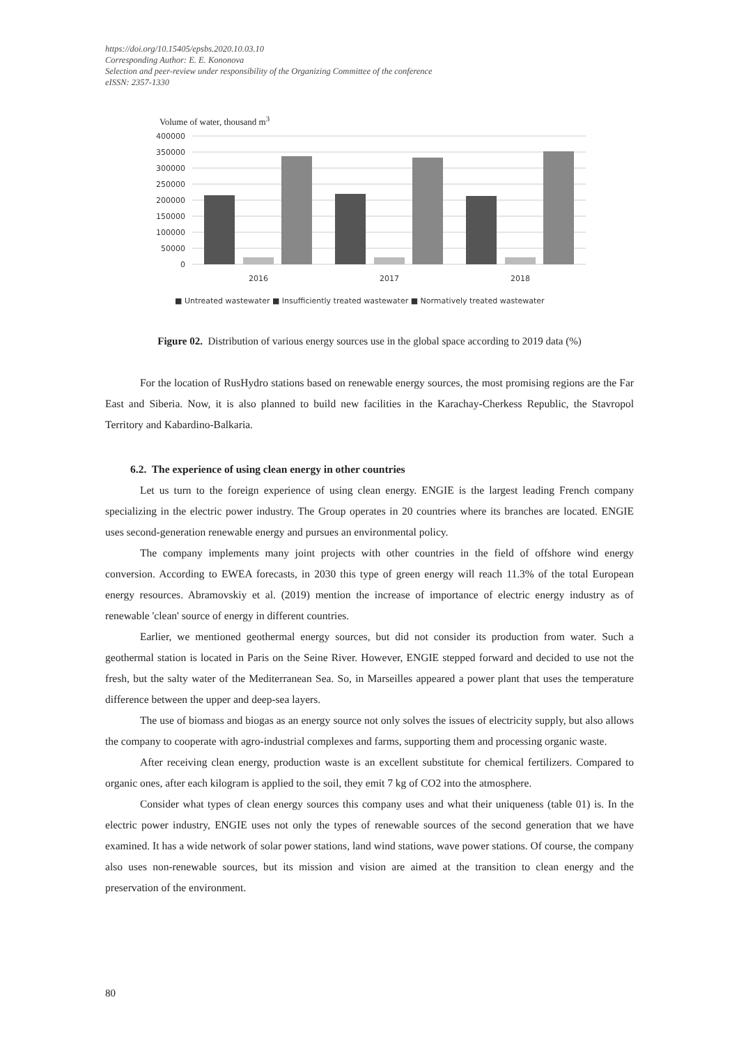https://doi.org/10.15405/epsbs.2020.10.03.10
Corresponding Author: E. E. Kononova
Selection and peer-review under responsibility of the Organizing Committee of the conference
eISSN: 2357-1330
Volume of water, thousand m<sup>3</sup>
400000
350000
300000
250000
200000
150000
100000
50000
0
2016
2017
2018
■ Untreated wastewater ■ Insufficiently treated wastewater ■ Normatively treated wastewater
Figure 02. Distribution of various energy sources use in the global space according to 2019 data (%)
For the location of RusHydro stations based on renewable energy sources, the most promising regions are the Far East and Siberia. Now, it is also planned to build new facilities in the Karachay-Cherkess Republic, the Stavropol Territory and Kabardino-Balkaria.
6.2. The experience of using clean energy in other countries
Let us turn to the foreign experience of using clean energy. ENGIE is the largest leading French company specializing in the electric power industry. The Group operates in 20 countries where its branches are located. ENGIE uses second-generation renewable energy and pursues an environmental policy.
The company implements many joint projects with other countries in the field of offshore wind energy conversion. According to EWEA forecasts, in 2030 this type of green energy will reach 11.3% of the total European energy resources. Abramovskiy et al. (2019) mention the increase of importance of electric energy industry as of renewable 'clean' source of energy in different countries.
Earlier, we mentioned geothermal energy sources, but did not consider its production from water. Such a geothermal station is located in Paris on the Seine River. However, ENGIE stepped forward and decided to use not the fresh, but the salty water of the Mediterranean Sea. So, in Marseilles appeared a power plant that uses the temperature difference between the upper and deep-sea layers.
The use of biomass and biogas as an energy source not only solves the issues of electricity supply, but also allows the company to cooperate with agro-industrial complexes and farms, supporting them and processing organic waste.
After receiving clean energy, production waste is an excellent substitute for chemical fertilizers. Compared to organic ones, after each kilogram is applied to the soil, they emit 7 kg of CO2 into the atmosphere.
Consider what types of clean energy sources this company uses and what their uniqueness (table 01) is. In the electric power industry, ENGIE uses not only the types of renewable sources of the second generation that we have examined. It has a wide network of solar power stations, land wind stations, wave power stations. Of course, the company also uses non-renewable sources, but its mission and vision are aimed at the transition to clean energy and the preservation of the environment.
80